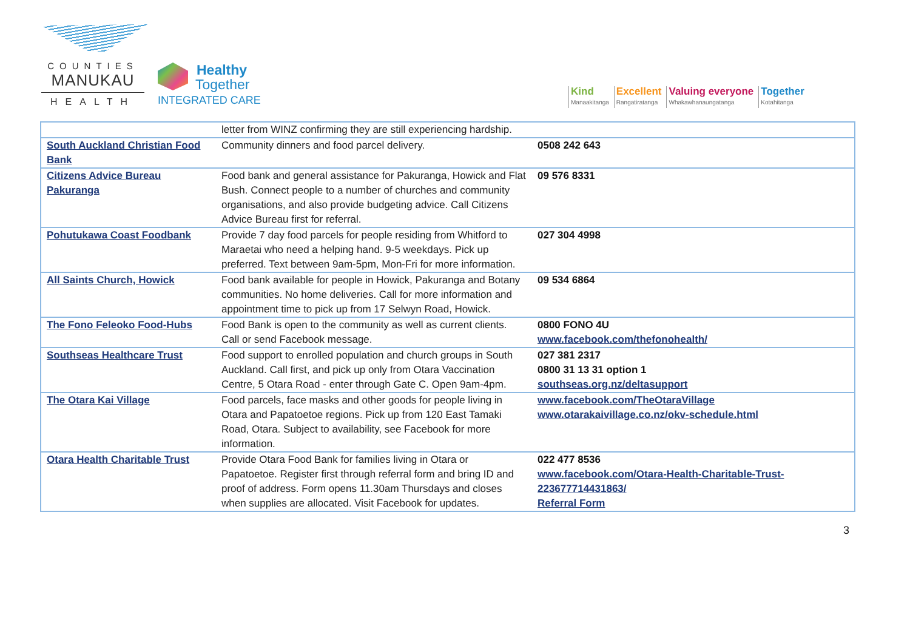COUNTIES
MANUKAU
HEALTH
Healthy
Together
INTEGRATED CARE
Kind
Manaakitanga
Excellent
Rangatiratanga
Valuing everyone
Whakawhanaungatanga
Together
Kotahitanga
| | letter from WINZ confirming they are still experiencing hardship. | |
| South Auckland Christian Food Bank | Community dinners and food parcel delivery. | 0508 242 643 |
| Citizens Advice Bureau Pakuranga | Food bank and general assistance for Pakuranga, Howick and Flat Bush. Connect people to a number of churches and community organisations, and also provide budgeting advice. Call Citizens Advice Bureau first for referral. | 09 576 8331 |
| Pohutukawa Coast Foodbank | Provide 7 day food parcels for people residing from Whitford to Maraetai who need a helping hand. 9-5 weekdays. Pick up preferred. Text between 9am-5pm, Mon-Fri for more information. | 027 304 4998 |
| All Saints Church, Howick | Food bank available for people in Howick, Pakuranga and Botany communities. No home deliveries. Call for more information and appointment time to pick up from 17 Selwyn Road, Howick. | 09 534 6864 |
| The Fono Feleoko Food-Hubs | Food Bank is open to the community as well as current clients. Call or send Facebook message. | 0800 FONO 4U www.facebook.com/thefonohealth/ |
| Southseas Healthcare Trust | Food support to enrolled population and church groups in South Auckland. Call first, and pick up only from Otara Vaccination Centre, 5 Otara Road - enter through Gate C. Open 9am-4pm. | 027 381 2317 0800 31 13 31 option 1 southseas.org.nz/deltasupport |
| The Otara Kai Village | Food parcels, face masks and other goods for people living in Otara and Papatoetoe regions. Pick up from 120 East Tamaki Road, Otara. Subject to availability, see Facebook for more information. | www.facebook.com/TheOtaraVillage www.otarakaivillage.co.nz/okv-schedule.html |
| Otara Health Charitable Trust | Provide Otara Food Bank for families living in Otara or Papatoetoe. Register first through referral form and bring ID and proof of address. Form opens 11.30am Thursdays and closes when supplies are allocated. Visit Facebook for updates. | 022 477 8536 www.facebook.com/Otara-Health-Charitable-Trust-223677714431863/ Referral Form |
3